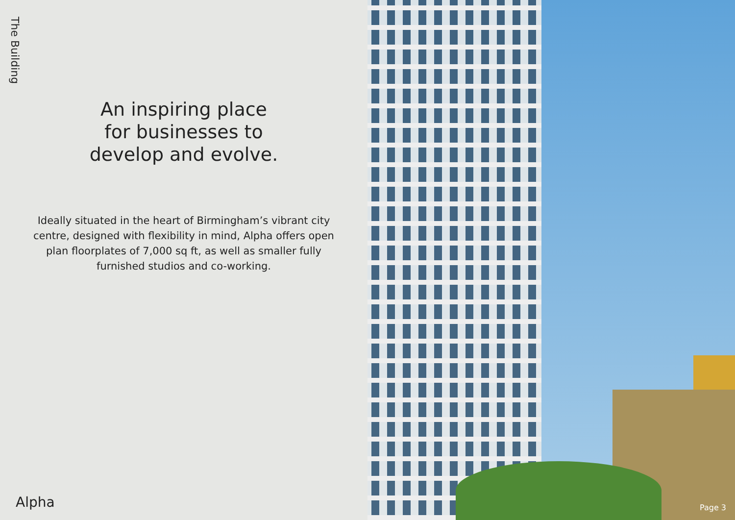The Building
An inspiring place
for businesses to
develop and evolve.
Ideally situated in the heart of Birmingham’s vibrant city centre, designed with flexibility in mind, Alpha offers open plan floorplates of 7,000 sq ft, as well as smaller fully furnished studios and co-working.
Alpha
Page 3